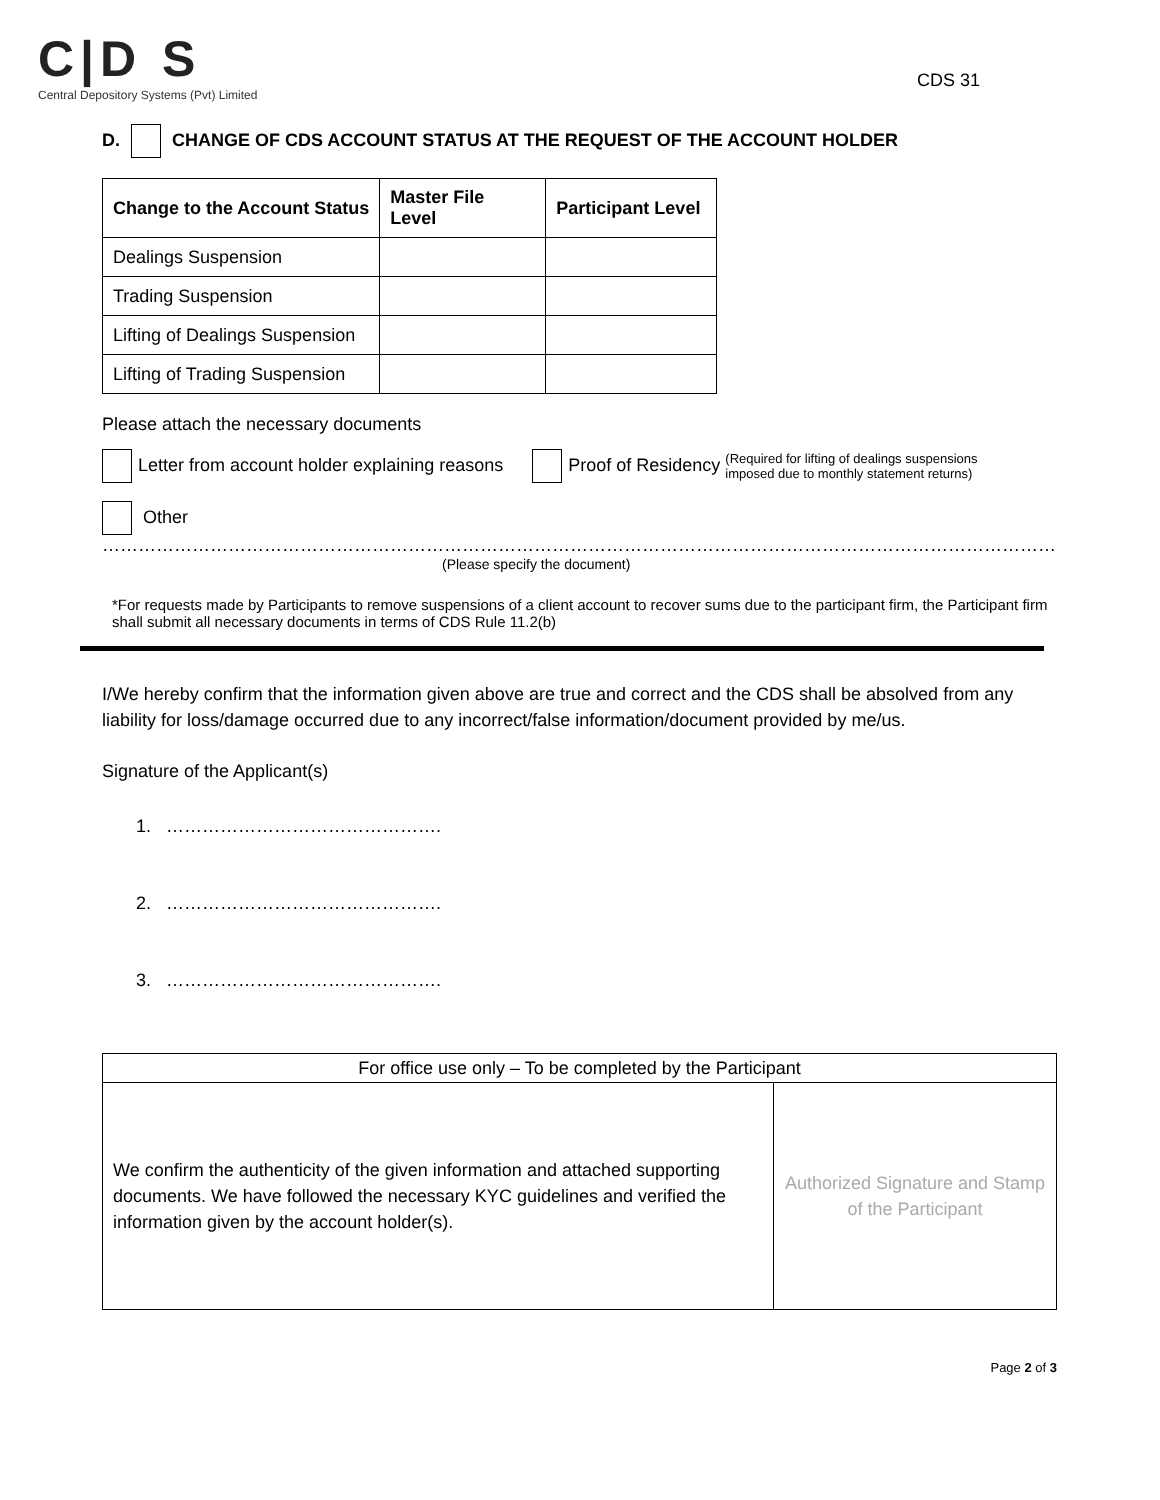C|D S
Central Depository Systems (Pvt) Limited
CDS 31
D. CHANGE OF CDS ACCOUNT STATUS AT THE REQUEST OF THE ACCOUNT HOLDER
| Change to the Account Status | Master File Level | Participant Level |
| --- | --- | --- |
| Dealings Suspension | | |
| Trading Suspension | | |
| Lifting of Dealings Suspension | | |
| Lifting of Trading Suspension | | |
Please attach the necessary documents
Letter from account holder explaining reasons Proof of Residency (Required for lifting of dealings suspensions
imposed due to monthly statement returns)
Other ……………………………………………………………………………………………………………………………………………
(Please specify the document)
*For requests made by Participants to remove suspensions of a client account to recover sums due to the participant firm, the Participant firm shall submit all necessary documents in terms of CDS Rule 11.2(b)
I/We hereby confirm that the information given above are true and correct and the CDS shall be absolved from any liability for loss/damage occurred due to any incorrect/false information/document provided by me/us.
Signature of the Applicant(s)
1. ……………………………………….
2. ……………………………………….
3. ……………………………………….
| For office use only – To be completed by the Participant | |
| We confirm the authenticity of the given information and attached supporting documents. We have followed the necessary KYC guidelines and verified the information given by the account holder(s). | Authorized Signature and Stamp of the Participant |
Page 2 of 3